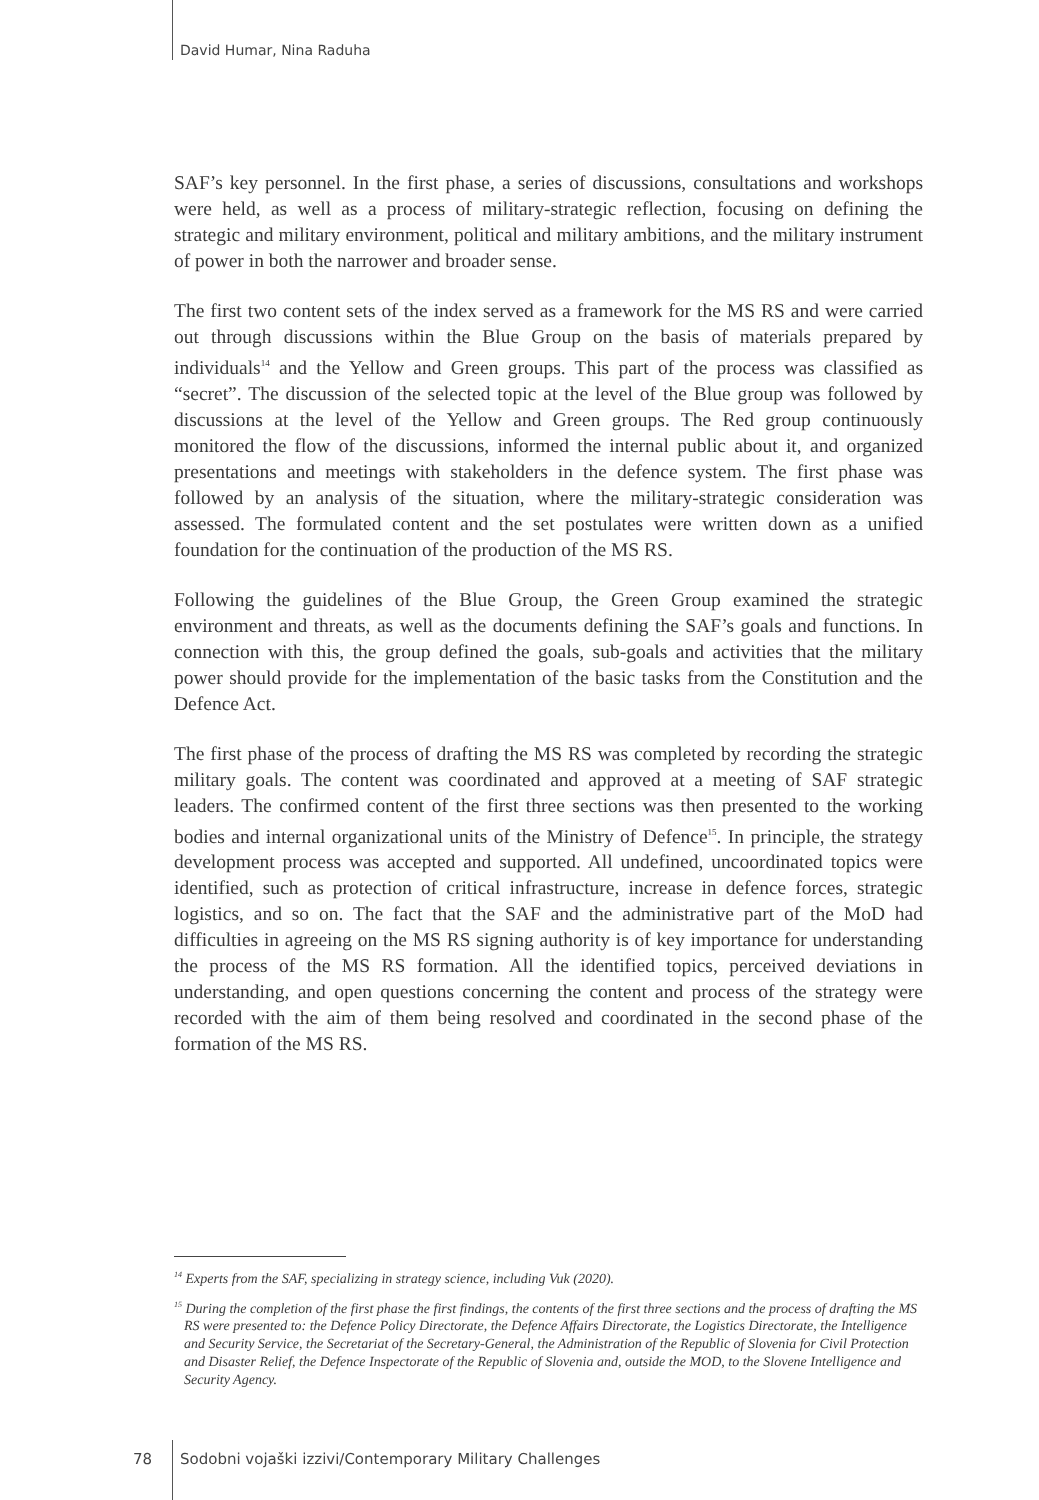David Humar, Nina Raduha
SAF’s key personnel. In the first phase, a series of discussions, consultations and workshops were held, as well as a process of military-strategic reflection, focusing on defining the strategic and military environment, political and military ambitions, and the military instrument of power in both the narrower and broader sense.
The first two content sets of the index served as a framework for the MS RS and were carried out through discussions within the Blue Group on the basis of materials prepared by individuals<sup>14</sup> and the Yellow and Green groups. This part of the process was classified as “secret”. The discussion of the selected topic at the level of the Blue group was followed by discussions at the level of the Yellow and Green groups. The Red group continuously monitored the flow of the discussions, informed the internal public about it, and organized presentations and meetings with stakeholders in the defence system. The first phase was followed by an analysis of the situation, where the military-strategic consideration was assessed. The formulated content and the set postulates were written down as a unified foundation for the continuation of the production of the MS RS.
Following the guidelines of the Blue Group, the Green Group examined the strategic environment and threats, as well as the documents defining the SAF’s goals and functions. In connection with this, the group defined the goals, sub-goals and activities that the military power should provide for the implementation of the basic tasks from the Constitution and the Defence Act.
The first phase of the process of drafting the MS RS was completed by recording the strategic military goals. The content was coordinated and approved at a meeting of SAF strategic leaders. The confirmed content of the first three sections was then presented to the working bodies and internal organizational units of the Ministry of Defence<sup>15</sup>. In principle, the strategy development process was accepted and supported. All undefined, uncoordinated topics were identified, such as protection of critical infrastructure, increase in defence forces, strategic logistics, and so on. The fact that the SAF and the administrative part of the MoD had difficulties in agreeing on the MS RS signing authority is of key importance for understanding the process of the MS RS formation. All the identified topics, perceived deviations in understanding, and open questions concerning the content and process of the strategy were recorded with the aim of them being resolved and coordinated in the second phase of the formation of the MS RS.
<sup>14</sup> Experts from the SAF, specializing in strategy science, including Vuk (2020).
<sup>15</sup> During the completion of the first phase the first findings, the contents of the first three sections and the process of drafting the MS RS were presented to: the Defence Policy Directorate, the Defence Affairs Directorate, the Logistics Directorate, the Intelligence and Security Service, the Secretariat of the Secretary-General, the Administration of the Republic of Slovenia for Civil Protection and Disaster Relief, the Defence Inspectorate of the Republic of Slovenia and, outside the MOD, to the Slovene Intelligence and Security Agency.
78
Sodobni vojaški izzivi/Contemporary Military Challenges